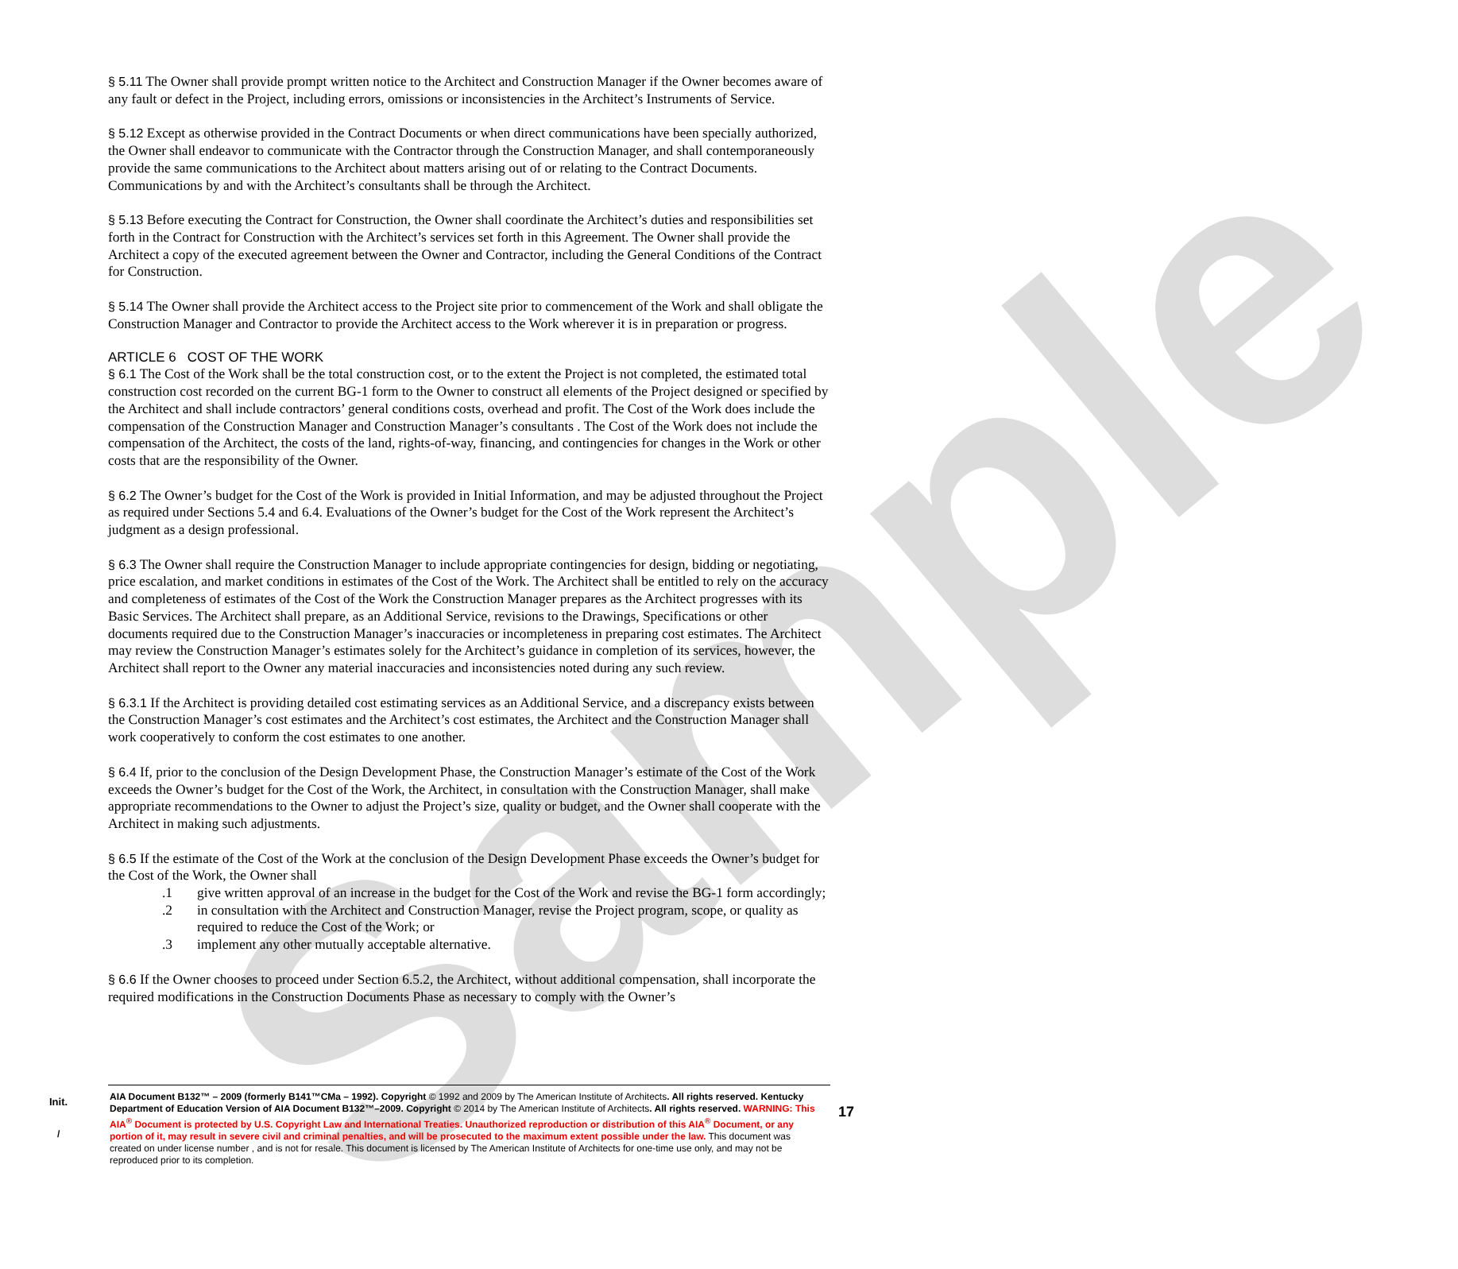Sample
§ 5.11 The Owner shall provide prompt written notice to the Architect and Construction Manager if the Owner becomes aware of any fault or defect in the Project, including errors, omissions or inconsistencies in the Architect’s Instruments of Service.
§ 5.12 Except as otherwise provided in the Contract Documents or when direct communications have been specially authorized, the Owner shall endeavor to communicate with the Contractor through the Construction Manager, and shall contemporaneously provide the same communications to the Architect about matters arising out of or relating to the Contract Documents. Communications by and with the Architect’s consultants shall be through the Architect.
§ 5.13 Before executing the Contract for Construction, the Owner shall coordinate the Architect’s duties and responsibilities set forth in the Contract for Construction with the Architect’s services set forth in this Agreement. The Owner shall provide the Architect a copy of the executed agreement between the Owner and Contractor, including the General Conditions of the Contract for Construction.
§ 5.14 The Owner shall provide the Architect access to the Project site prior to commencement of the Work and shall obligate the Construction Manager and Contractor to provide the Architect access to the Work wherever it is in preparation or progress.
ARTICLE 6 COST OF THE WORK
§ 6.1 The Cost of the Work shall be the total construction cost, or to the extent the Project is not completed, the estimated total construction cost recorded on the current BG-1 form to the Owner to construct all elements of the Project designed or specified by the Architect and shall include contractors’ general conditions costs, overhead and profit. The Cost of the Work does include the compensation of the Construction Manager and Construction Manager’s consultants . The Cost of the Work does not include the compensation of the Architect, the costs of the land, rights-of-way, financing, and contingencies for changes in the Work or other costs that are the responsibility of the Owner.
§ 6.2 The Owner’s budget for the Cost of the Work is provided in Initial Information, and may be adjusted throughout the Project as required under Sections 5.4 and 6.4. Evaluations of the Owner’s budget for the Cost of the Work represent the Architect’s judgment as a design professional.
§ 6.3 The Owner shall require the Construction Manager to include appropriate contingencies for design, bidding or negotiating, price escalation, and market conditions in estimates of the Cost of the Work. The Architect shall be entitled to rely on the accuracy and completeness of estimates of the Cost of the Work the Construction Manager prepares as the Architect progresses with its Basic Services. The Architect shall prepare, as an Additional Service, revisions to the Drawings, Specifications or other documents required due to the Construction Manager’s inaccuracies or incompleteness in preparing cost estimates. The Architect may review the Construction Manager’s estimates solely for the Architect’s guidance in completion of its services, however, the Architect shall report to the Owner any material inaccuracies and inconsistencies noted during any such review.
§ 6.3.1 If the Architect is providing detailed cost estimating services as an Additional Service, and a discrepancy exists between the Construction Manager’s cost estimates and the Architect’s cost estimates, the Architect and the Construction Manager shall work cooperatively to conform the cost estimates to one another.
§ 6.4 If, prior to the conclusion of the Design Development Phase, the Construction Manager’s estimate of the Cost of the Work exceeds the Owner’s budget for the Cost of the Work, the Architect, in consultation with the Construction Manager, shall make appropriate recommendations to the Owner to adjust the Project’s size, quality or budget, and the Owner shall cooperate with the Architect in making such adjustments.
§ 6.5 If the estimate of the Cost of the Work at the conclusion of the Design Development Phase exceeds the Owner’s budget for the Cost of the Work, the Owner shall
.1 give written approval of an increase in the budget for the Cost of the Work and revise the BG-1 form accordingly;
.2 in consultation with the Architect and Construction Manager, revise the Project program, scope, or quality as required to reduce the Cost of the Work; or
.3 implement any other mutually acceptable alternative.
§ 6.6 If the Owner chooses to proceed under Section 6.5.2, the Architect, without additional compensation, shall incorporate the required modifications in the Construction Documents Phase as necessary to comply with the Owner’s
Init.
AIA Document B132™ – 2009 (formerly B141™CMa – 1992). Copyright © 1992 and 2009 by The American Institute of Architects. All rights reserved. Kentucky Department of Education Version of AIA Document B132™–2009. Copyright © 2014 by The American Institute of Architects. All rights reserved. WARNING: This AIA<sup>®</sup> Document is protected by U.S. Copyright Law and International Treaties. Unauthorized reproduction or distribution of this AIA<sup>®</sup> Document, or any portion of it, may result in severe civil and criminal penalties, and will be prosecuted to the maximum extent possible under the law. This document was created on under license number , and is not for resale. This document is licensed by The American Institute of Architects for one-time use only, and may not be reproduced prior to its completion.
17
/